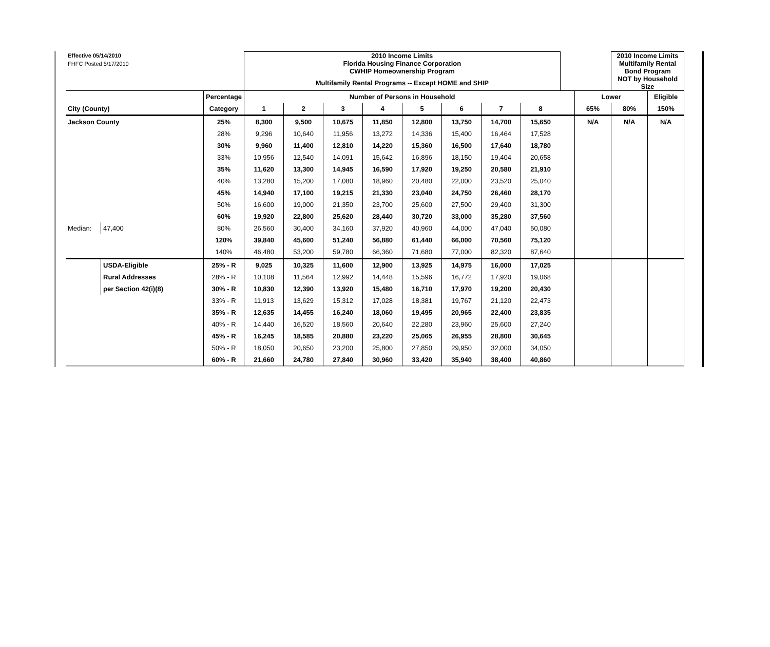| Effective 05/14/2010 | | | 2010 Income Limits | | | | | | | | | | 2010 Income Limits | |
| FHFC Posted 5/17/2010 | | | Florida Housing Finance Corporation | | | | | | | | | | Multifamily Rental | |
| | | | CWHIP Homeownership Program | | | | | | | | | | Bond Program | |
| | | | Multifamily Rental Programs -- Except HOME and SHIP | | | | | | | | | | NOT by Household Size | |
| | | Percentage | Number of Persons in Household | | | | | | | | | Lower | | Eligible |
| City (County) | | Category | 1 | 2 | 3 | 4 | 5 | 6 | 7 | 8 | | 65% | 80% | 150% |
| Jackson County | | 25% | 8,300 | 9,500 | 10,675 | 11,850 | 12,800 | 13,750 | 14,700 | 15,650 | | N/A | N/A | N/A |
| | | 28% | 9,296 | 10,640 | 11,956 | 13,272 | 14,336 | 15,400 | 16,464 | 17,528 | | | | |
| | | 30% | 9,960 | 11,400 | 12,810 | 14,220 | 15,360 | 16,500 | 17,640 | 18,780 | | | | |
| | | 33% | 10,956 | 12,540 | 14,091 | 15,642 | 16,896 | 18,150 | 19,404 | 20,658 | | | | |
| | | 35% | 11,620 | 13,300 | 14,945 | 16,590 | 17,920 | 19,250 | 20,580 | 21,910 | | | | |
| | | 40% | 13,280 | 15,200 | 17,080 | 18,960 | 20,480 | 22,000 | 23,520 | 25,040 | | | | |
| | | 45% | 14,940 | 17,100 | 19,215 | 21,330 | 23,040 | 24,750 | 26,460 | 28,170 | | | | |
| | | 50% | 16,600 | 19,000 | 21,350 | 23,700 | 25,600 | 27,500 | 29,400 | 31,300 | | | | |
| | | 60% | 19,920 | 22,800 | 25,620 | 28,440 | 30,720 | 33,000 | 35,280 | 37,560 | | | | |
| Median: | 47,400 | 80% | 26,560 | 30,400 | 34,160 | 37,920 | 40,960 | 44,000 | 47,040 | 50,080 | | | | |
| | | 120% | 39,840 | 45,600 | 51,240 | 56,880 | 61,440 | 66,000 | 70,560 | 75,120 | | | | |
| | | 140% | 46,480 | 53,200 | 59,780 | 66,360 | 71,680 | 77,000 | 82,320 | 87,640 | | | | |
| | USDA-Eligible | 25% - R | 9,025 | 10,325 | 11,600 | 12,900 | 13,925 | 14,975 | 16,000 | 17,025 | | | | |
| | Rural Addresses | 28% - R | 10,108 | 11,564 | 12,992 | 14,448 | 15,596 | 16,772 | 17,920 | 19,068 | | | | |
| | per Section 42(i)(8) | 30% - R | 10,830 | 12,390 | 13,920 | 15,480 | 16,710 | 17,970 | 19,200 | 20,430 | | | | |
| | | 33% - R | 11,913 | 13,629 | 15,312 | 17,028 | 18,381 | 19,767 | 21,120 | 22,473 | | | | |
| | | 35% - R | 12,635 | 14,455 | 16,240 | 18,060 | 19,495 | 20,965 | 22,400 | 23,835 | | | | |
| | | 40% - R | 14,440 | 16,520 | 18,560 | 20,640 | 22,280 | 23,960 | 25,600 | 27,240 | | | | |
| | | 45% - R | 16,245 | 18,585 | 20,880 | 23,220 | 25,065 | 26,955 | 28,800 | 30,645 | | | | |
| | | 50% - R | 18,050 | 20,650 | 23,200 | 25,800 | 27,850 | 29,950 | 32,000 | 34,050 | | | | |
| | | 60% - R | 21,660 | 24,780 | 27,840 | 30,960 | 33,420 | 35,940 | 38,400 | 40,860 | | | | |